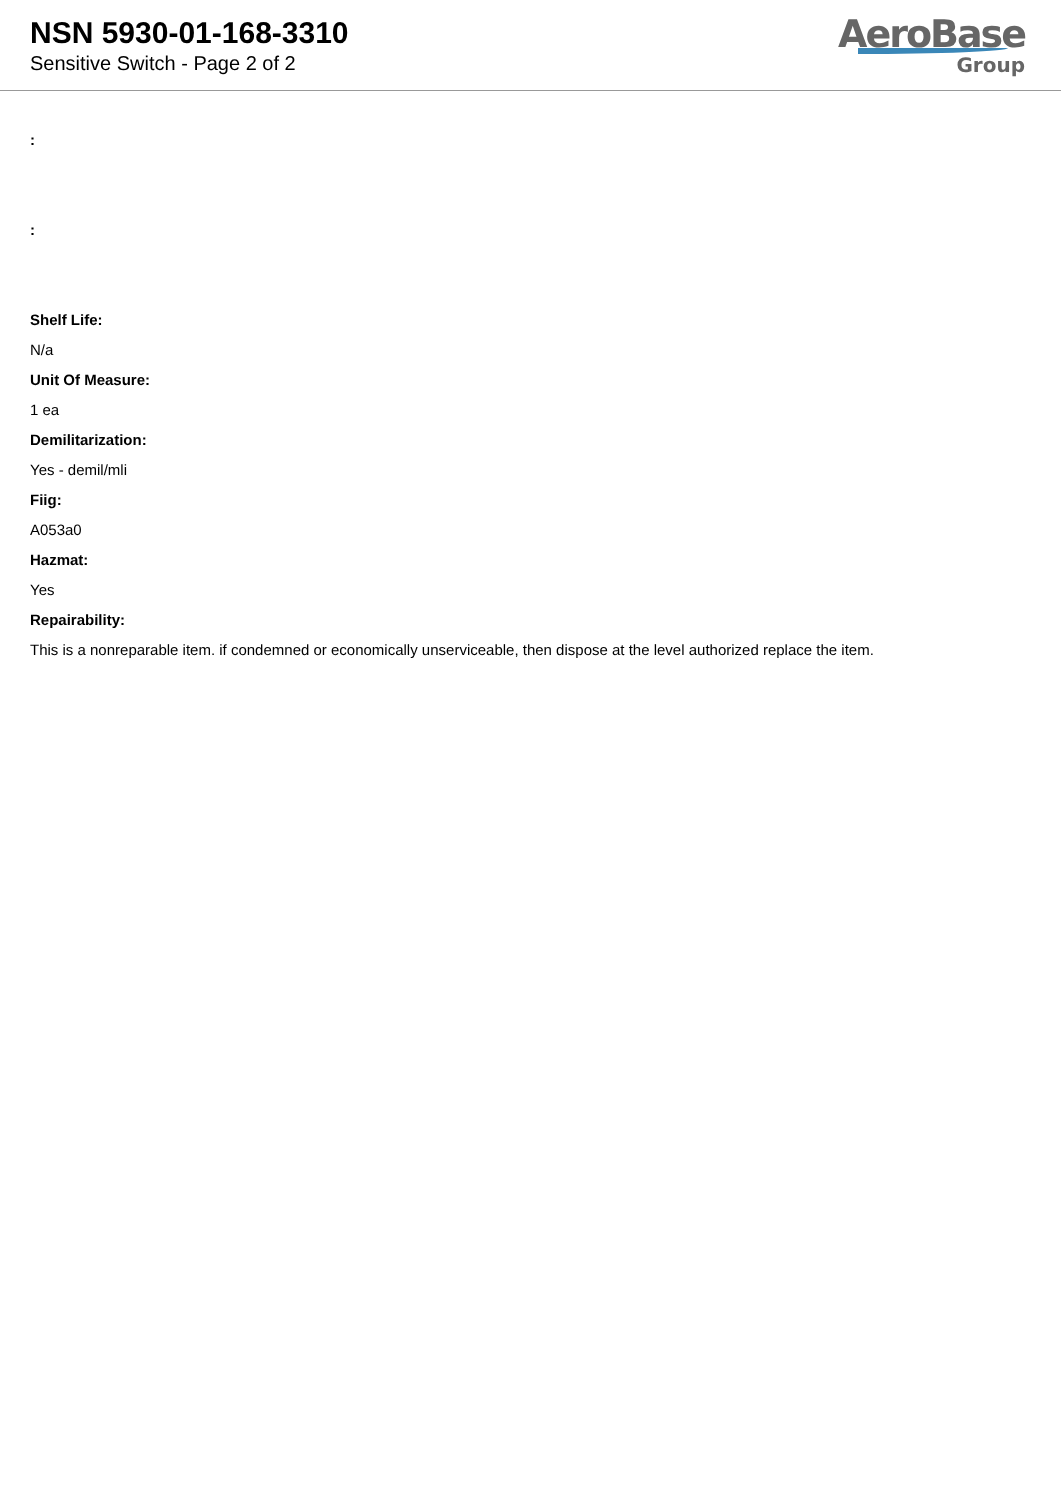NSN 5930-01-168-3310
Sensitive Switch - Page 2 of 2
AeroBase
Group
:
:
Shelf Life:
N/a
Unit Of Measure:
1 ea
Demilitarization:
Yes - demil/mli
Fiig:
A053a0
Hazmat:
Yes
Repairability:
This is a nonreparable item. if condemned or economically unserviceable, then dispose at the level authorized replace the item.